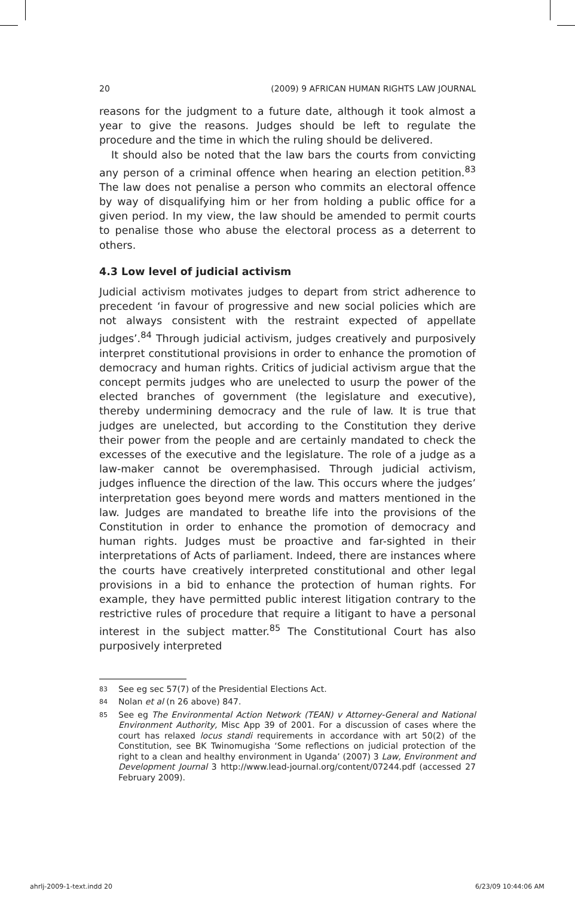20 (2009) 9 AFRICAN HUMAN RIGHTS LAW JOURNAL
reasons for the judgment to a future date, although it took almost a year to give the reasons. Judges should be left to regulate the procedure and the time in which the ruling should be delivered.
It should also be noted that the law bars the courts from convicting any person of a criminal offence when hearing an election petition.<sup>83</sup> The law does not penalise a person who commits an electoral offence by way of disqualifying him or her from holding a public office for a given period. In my view, the law should be amended to permit courts to penalise those who abuse the electoral process as a deterrent to others.
4.3 Low level of judicial activism
Judicial activism motivates judges to depart from strict adherence to precedent ‘in favour of progressive and new social policies which are not always consistent with the restraint expected of appellate judges’.<sup>84</sup> Through judicial activism, judges creatively and purposively interpret constitutional provisions in order to enhance the promotion of democracy and human rights. Critics of judicial activism argue that the concept permits judges who are unelected to usurp the power of the elected branches of government (the legislature and executive), thereby undermining democracy and the rule of law. It is true that judges are unelected, but according to the Constitution they derive their power from the people and are certainly mandated to check the excesses of the executive and the legislature. The role of a judge as a law-maker cannot be overemphasised. Through judicial activism, judges influence the direction of the law. This occurs where the judges’ interpretation goes beyond mere words and matters mentioned in the law. Judges are mandated to breathe life into the provisions of the Constitution in order to enhance the promotion of democracy and human rights. Judges must be proactive and far-sighted in their interpretations of Acts of parliament. Indeed, there are instances where the courts have creatively interpreted constitutional and other legal provisions in a bid to enhance the protection of human rights. For example, they have permitted public interest litigation contrary to the restrictive rules of procedure that require a litigant to have a personal interest in the subject matter.<sup>85</sup> The Constitutional Court has also purposively interpreted
83 See eg sec 57(7) of the Presidential Elections Act.
84 Nolan et al (n 26 above) 847.
85 See eg The Environmental Action Network (TEAN) v Attorney-General and National Environment Authority, Misc App 39 of 2001. For a discussion of cases where the court has relaxed locus standi requirements in accordance with art 50(2) of the Constitution, see BK Twinomugisha ‘Some reflections on judicial protection of the right to a clean and healthy environment in Uganda’ (2007) 3 Law, Environment and Development Journal 3 http://www.lead-journal.org/content/07244.pdf (accessed 27 February 2009).
ahrlj-2009-1-text.indd 20 6/23/09 10:44:06 AM